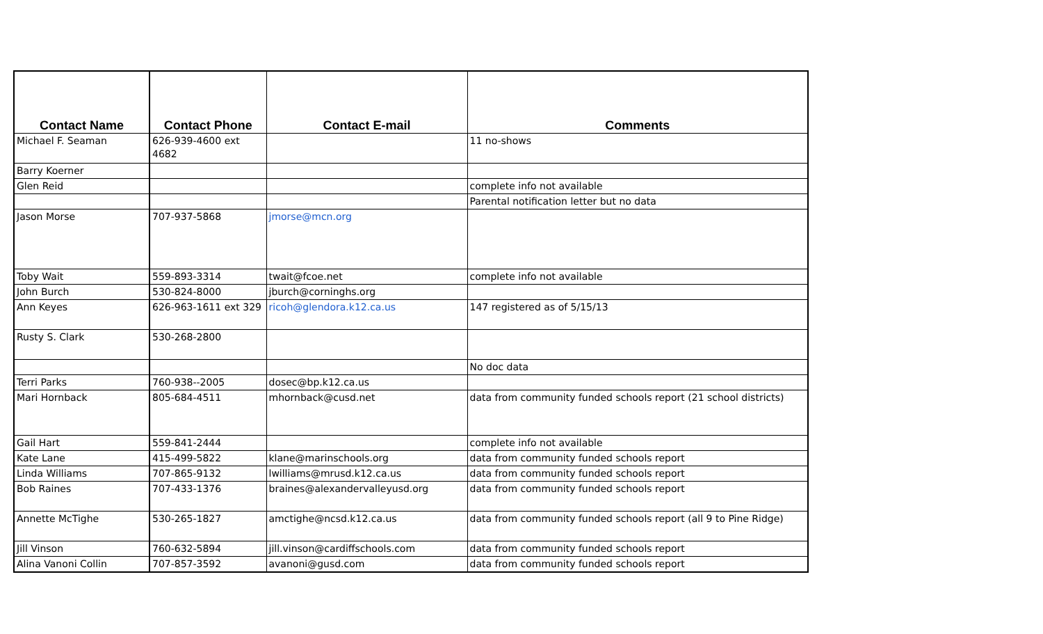| Contact Name | Contact Phone | Contact E-mail | Comments |
| --- | --- | --- | --- |
| Michael F. Seaman | 626-939-4600 ext 4682 | | 11 no-shows |
| Barry Koerner | | | |
| Glen Reid | | | complete info not available |
| | | | Parental notification letter but no data |
| Jason Morse | 707-937-5868 | jmorse@mcn.org | |
| Toby Wait | 559-893-3314 | twait@fcoe.net | complete info not available |
| John Burch | 530-824-8000 | jburch@corninghs.org | |
| Ann Keyes | 626-963-1611 ext 329 | ricoh@glendora.k12.ca.us | 147 registered as of 5/15/13 |
| Rusty S. Clark | 530-268-2800 | | |
| | | | No doc data |
| Terri Parks | 760-938--2005 | dosec@bp.k12.ca.us | |
| Mari Hornback | 805-684-4511 | mhornback@cusd.net | data from community funded schools report (21 school districts) |
| Gail Hart | 559-841-2444 | | complete info not available |
| Kate Lane | 415-499-5822 | klane@marinschools.org | data from community funded schools report |
| Linda Williams | 707-865-9132 | lwilliams@mrusd.k12.ca.us | data from community funded schools report |
| Bob Raines | 707-433-1376 | braines@alexandervalleyusd.org | data from community funded schools report |
| Annette McTighe | 530-265-1827 | amctighe@ncsd.k12.ca.us | data from community funded schools report (all 9 to Pine Ridge) |
| Jill Vinson | 760-632-5894 | jill.vinson@cardiffschools.com | data from community funded schools report |
| Alina Vanoni Collin | 707-857-3592 | avanoni@gusd.com | data from community funded schools report |